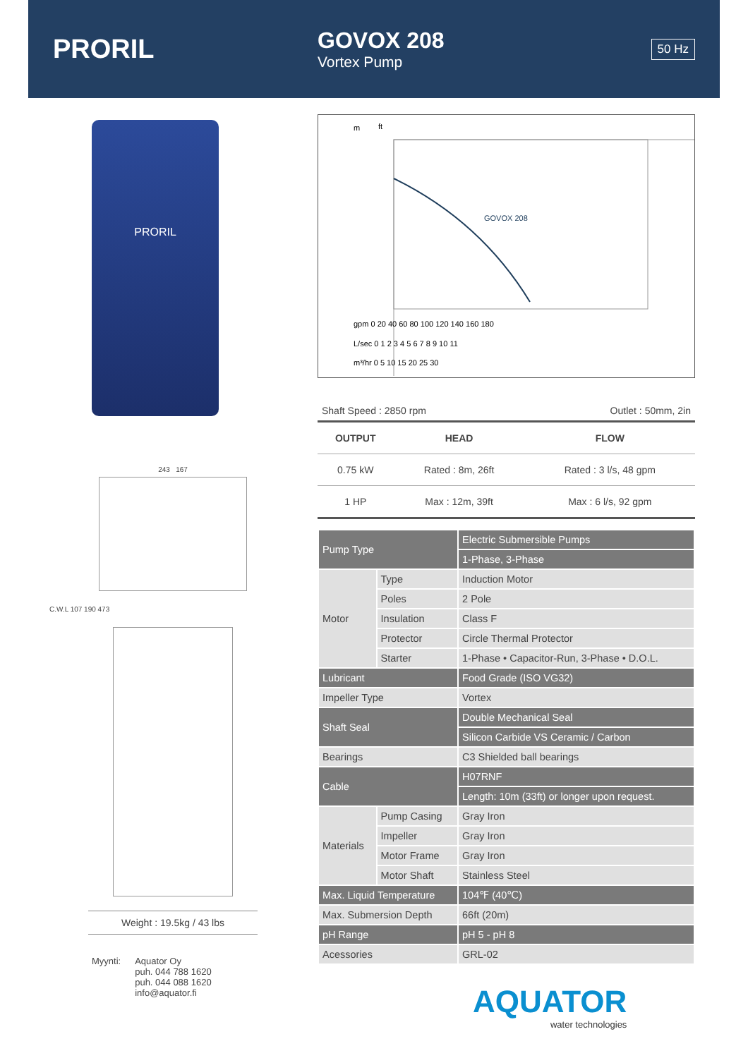PRORIL
GOVOX 208
Vortex Pump
50 Hz
PRORIL
243 167
C.W.L 107 190 473
Weight : 19.5kg / 43 lbs
Myynti: Aquator Oy
puh. 044 788 1620
puh. 044 088 1620
info@aquator.fi
m
ft
GOVOX 208
gpm 0 20 40 60 80 100 120 140 160 180
L/sec 0 1 2 3 4 5 6 7 8 9 10 11
m³/hr 0 5 10 15 20 25 30
Shaft Speed : 2850 rpm Outlet : 50mm, 2in
| OUTPUT | HEAD | FLOW |
| --- | --- | --- |
| 0.75 kW | Rated : 8m, 26ft | Rated : 3 l/s, 48 gpm |
| 1 HP | Max : 12m, 39ft | Max : 6 l/s, 92 gpm |
| Pump Type | | Electric Submersible Pumps |
| | | 1-Phase, 3-Phase |
| Motor | Type | Induction Motor |
| | Poles | 2 Pole |
| | Insulation | Class F |
| | Protector | Circle Thermal Protector |
| | Starter | 1-Phase • Capacitor-Run, 3-Phase • D.O.L. |
| Lubricant | | Food Grade (ISO VG32) |
| Impeller Type | | Vortex |
| Shaft Seal | | Double Mechanical Seal |
| | | Silicon Carbide VS Ceramic / Carbon |
| Bearings | | C3 Shielded ball bearings |
| Cable | | H07RNF |
| | | Length: 10m (33ft) or longer upon request. |
| Materials | Pump Casing | Gray Iron |
| | Impeller | Gray Iron |
| | Motor Frame | Gray Iron |
| | Motor Shaft | Stainless Steel |
| Max. Liquid Temperature | | 104℉ (40℃) |
| Max. Submersion Depth | | 66ft (20m) |
| pH Range | | pH 5 - pH 8 |
| Acessories | | GRL-02 |
AQUATOR
water technologies